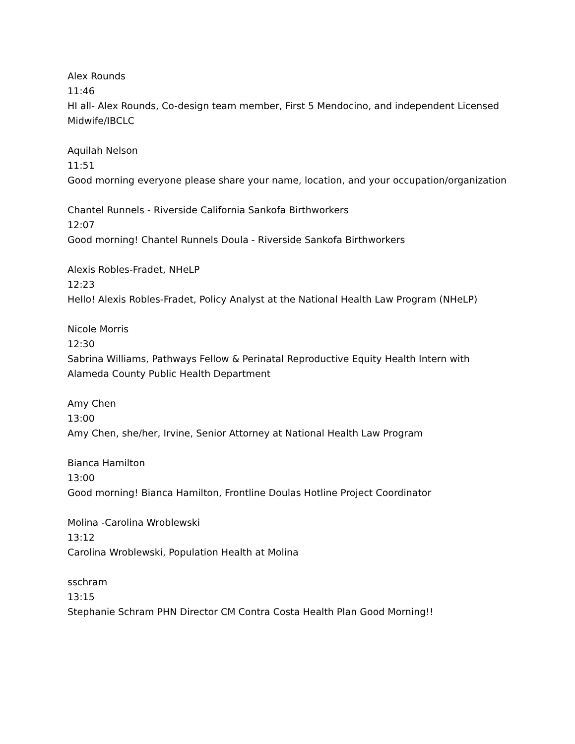Alex Rounds
11:46
HI all- Alex Rounds, Co-design team member, First 5 Mendocino, and independent Licensed Midwife/IBCLC
Aquilah Nelson
11:51
Good morning everyone please share your name, location, and your occupation/organization
Chantel Runnels - Riverside California Sankofa Birthworkers
12:07
Good morning! Chantel Runnels Doula - Riverside Sankofa Birthworkers
Alexis Robles-Fradet, NHeLP
12:23
Hello! Alexis Robles-Fradet, Policy Analyst at the National Health Law Program (NHeLP)
Nicole Morris
12:30
Sabrina Williams, Pathways Fellow & Perinatal Reproductive Equity Health Intern with Alameda County Public Health Department
Amy Chen
13:00
Amy Chen, she/her, Irvine, Senior Attorney at National Health Law Program
Bianca Hamilton
13:00
Good morning! Bianca Hamilton, Frontline Doulas Hotline Project Coordinator
Molina -Carolina Wroblewski
13:12
Carolina Wroblewski, Population Health at Molina
sschram
13:15
Stephanie Schram PHN Director CM Contra Costa Health Plan Good Morning!!